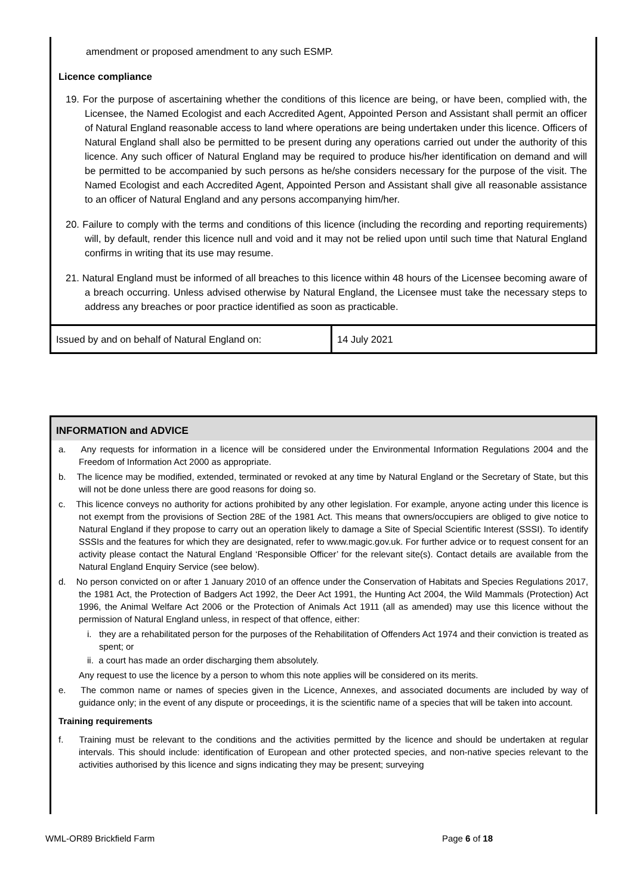amendment or proposed amendment to any such ESMP.
Licence compliance
19. For the purpose of ascertaining whether the conditions of this licence are being, or have been, complied with, the Licensee, the Named Ecologist and each Accredited Agent, Appointed Person and Assistant shall permit an officer of Natural England reasonable access to land where operations are being undertaken under this licence. Officers of Natural England shall also be permitted to be present during any operations carried out under the authority of this licence. Any such officer of Natural England may be required to produce his/her identification on demand and will be permitted to be accompanied by such persons as he/she considers necessary for the purpose of the visit. The Named Ecologist and each Accredited Agent, Appointed Person and Assistant shall give all reasonable assistance to an officer of Natural England and any persons accompanying him/her.
20. Failure to comply with the terms and conditions of this licence (including the recording and reporting requirements) will, by default, render this licence null and void and it may not be relied upon until such time that Natural England confirms in writing that its use may resume.
21. Natural England must be informed of all breaches to this licence within 48 hours of the Licensee becoming aware of a breach occurring. Unless advised otherwise by Natural England, the Licensee must take the necessary steps to address any breaches or poor practice identified as soon as practicable.
| Issued by and on behalf of Natural England on: | 14 July 2021 |
INFORMATION and ADVICE
a. Any requests for information in a licence will be considered under the Environmental Information Regulations 2004 and the Freedom of Information Act 2000 as appropriate.
b. The licence may be modified, extended, terminated or revoked at any time by Natural England or the Secretary of State, but this will not be done unless there are good reasons for doing so.
c. This licence conveys no authority for actions prohibited by any other legislation. For example, anyone acting under this licence is not exempt from the provisions of Section 28E of the 1981 Act. This means that owners/occupiers are obliged to give notice to Natural England if they propose to carry out an operation likely to damage a Site of Special Scientific Interest (SSSI). To identify SSSIs and the features for which they are designated, refer to www.magic.gov.uk. For further advice or to request consent for an activity please contact the Natural England ‘Responsible Officer’ for the relevant site(s). Contact details are available from the Natural England Enquiry Service (see below).
d. No person convicted on or after 1 January 2010 of an offence under the Conservation of Habitats and Species Regulations 2017, the 1981 Act, the Protection of Badgers Act 1992, the Deer Act 1991, the Hunting Act 2004, the Wild Mammals (Protection) Act 1996, the Animal Welfare Act 2006 or the Protection of Animals Act 1911 (all as amended) may use this licence without the permission of Natural England unless, in respect of that offence, either:
i. they are a rehabilitated person for the purposes of the Rehabilitation of Offenders Act 1974 and their conviction is treated as spent; or
ii. a court has made an order discharging them absolutely.
Any request to use the licence by a person to whom this note applies will be considered on its merits.
e. The common name or names of species given in the Licence, Annexes, and associated documents are included by way of guidance only; in the event of any dispute or proceedings, it is the scientific name of a species that will be taken into account.
Training requirements
f. Training must be relevant to the conditions and the activities permitted by the licence and should be undertaken at regular intervals. This should include: identification of European and other protected species, and non-native species relevant to the activities authorised by this licence and signs indicating they may be present; surveying
WML-OR89 Brickfield Farm Page 6 of 18